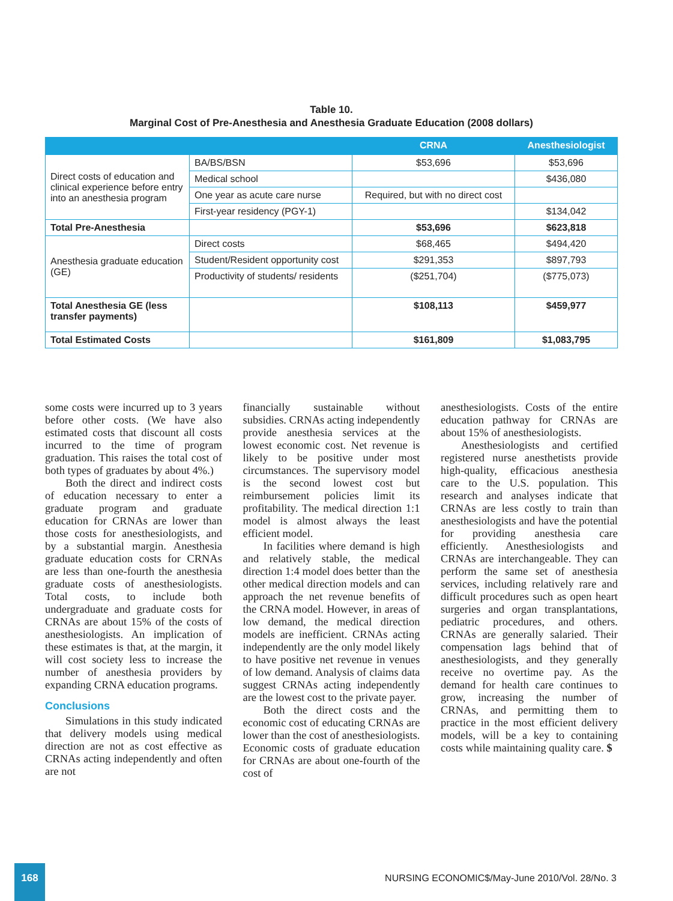Table 10.
Marginal Cost of Pre-Anesthesia and Anesthesia Graduate Education (2008 dollars)
| | | CRNA | Anesthesiologist |
| --- | --- | --- | --- |
| Direct costs of education and clinical experience before entry into an anesthesia program | BA/BS/BSN | $53,696 | $53,696 |
| | Medical school | | $436,080 |
| | One year as acute care nurse | Required, but with no direct cost | |
| | First-year residency (PGY-1) | | $134,042 |
| Total Pre-Anesthesia | | $53,696 | $623,818 |
| Anesthesia graduate education (GE) | Direct costs | $68,465 | $494,420 |
| | Student/Resident opportunity cost | $291,353 | $897,793 |
| | Productivity of students/ residents | ($251,704) | ($775,073) |
| Total Anesthesia GE (less transfer payments) | | $108,113 | $459,977 |
| Total Estimated Costs | | $161,809 | $1,083,795 |
some costs were incurred up to 3 years before other costs. (We have also estimated costs that discount all costs incurred to the time of program graduation. This raises the total cost of both types of graduates by about 4%.)
Both the direct and indirect costs of education necessary to enter a graduate program and graduate education for CRNAs are lower than those costs for anesthesiologists, and by a substantial margin. Anesthesia graduate education costs for CRNAs are less than one-fourth the anesthesia graduate costs of anesthesiologists. Total costs, to include both undergraduate and graduate costs for CRNAs are about 15% of the costs of anesthesiologists. An implication of these estimates is that, at the margin, it will cost society less to increase the number of anesthesia providers by expanding CRNA education programs.
Conclusions
Simulations in this study indicated that delivery models using medical direction are not as cost effective as CRNAs acting independently and often are not
financially sustainable without subsidies. CRNAs acting independently provide anesthesia services at the lowest economic cost. Net revenue is likely to be positive under most circumstances. The supervisory model is the second lowest cost but reimbursement policies limit its profitability. The medical direction 1:1 model is almost always the least efficient model.
In facilities where demand is high and relatively stable, the medical direction 1:4 model does better than the other medical direction models and can approach the net revenue benefits of the CRNA model. However, in areas of low demand, the medical direction models are inefficient. CRNAs acting independently are the only model likely to have positive net revenue in venues of low demand. Analysis of claims data suggest CRNAs acting independently are the lowest cost to the private payer.
Both the direct costs and the economic cost of educating CRNAs are lower than the cost of anesthesiologists. Economic costs of graduate education for CRNAs are about one-fourth of the cost of
anesthesiologists. Costs of the entire education pathway for CRNAs are about 15% of anesthesiologists.
Anesthesiologists and certified registered nurse anesthetists provide high-quality, efficacious anesthesia care to the U.S. population. This research and analyses indicate that CRNAs are less costly to train than anesthesiologists and have the potential for providing anesthesia care efficiently. Anesthesiologists and CRNAs are interchangeable. They can perform the same set of anesthesia services, including relatively rare and difficult procedures such as open heart surgeries and organ transplantations, pediatric procedures, and others. CRNAs are generally salaried. Their compensation lags behind that of anesthesiologists, and they generally receive no overtime pay. As the demand for health care continues to grow, increasing the number of CRNAs, and permitting them to practice in the most efficient delivery models, will be a key to containing costs while maintaining quality care. $
168
NURSING ECONOMIC$/May-June 2010/Vol. 28/No. 3